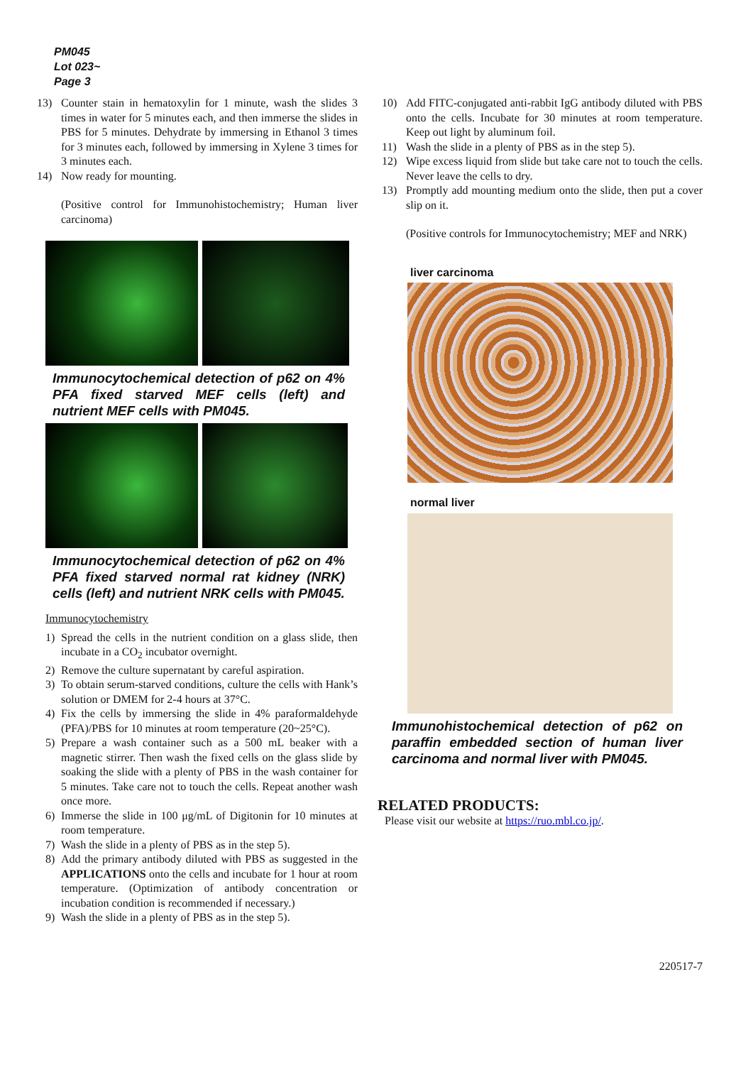PM045
Lot 023~
Page 3
13) Counter stain in hematoxylin for 1 minute, wash the slides 3 times in water for 5 minutes each, and then immerse the slides in PBS for 5 minutes. Dehydrate by immersing in Ethanol 3 times for 3 minutes each, followed by immersing in Xylene 3 times for 3 minutes each.
14) Now ready for mounting.
(Positive control for Immunohistochemistry; Human liver carcinoma)
Immunocytochemical detection of p62 on 4% PFA fixed starved MEF cells (left) and nutrient MEF cells with PM045.
Immunocytochemical detection of p62 on 4% PFA fixed starved normal rat kidney (NRK) cells (left) and nutrient NRK cells with PM045.
Immunocytochemistry
1) Spread the cells in the nutrient condition on a glass slide, then incubate in a CO<sub>2</sub> incubator overnight.
2) Remove the culture supernatant by careful aspiration.
3) To obtain serum-starved conditions, culture the cells with Hank’s solution or DMEM for 2-4 hours at 37°C.
4) Fix the cells by immersing the slide in 4% paraformaldehyde (PFA)/PBS for 10 minutes at room temperature (20~25°C).
5) Prepare a wash container such as a 500 mL beaker with a magnetic stirrer. Then wash the fixed cells on the glass slide by soaking the slide with a plenty of PBS in the wash container for 5 minutes. Take care not to touch the cells. Repeat another wash once more.
6) Immerse the slide in 100 μg/mL of Digitonin for 10 minutes at room temperature.
7) Wash the slide in a plenty of PBS as in the step 5).
8) Add the primary antibody diluted with PBS as suggested in the APPLICATIONS onto the cells and incubate for 1 hour at room temperature. (Optimization of antibody concentration or incubation condition is recommended if necessary.)
9) Wash the slide in a plenty of PBS as in the step 5).
10) Add FITC-conjugated anti-rabbit IgG antibody diluted with PBS onto the cells. Incubate for 30 minutes at room temperature. Keep out light by aluminum foil.
11) Wash the slide in a plenty of PBS as in the step 5).
12) Wipe excess liquid from slide but take care not to touch the cells. Never leave the cells to dry.
13) Promptly add mounting medium onto the slide, then put a cover slip on it.
(Positive controls for Immunocytochemistry; MEF and NRK)
liver carcinoma
normal liver
Immunohistochemical detection of p62 on paraffin embedded section of human liver carcinoma and normal liver with PM045.
RELATED PRODUCTS:
Please visit our website at https://ruo.mbl.co.jp/.
220517-7